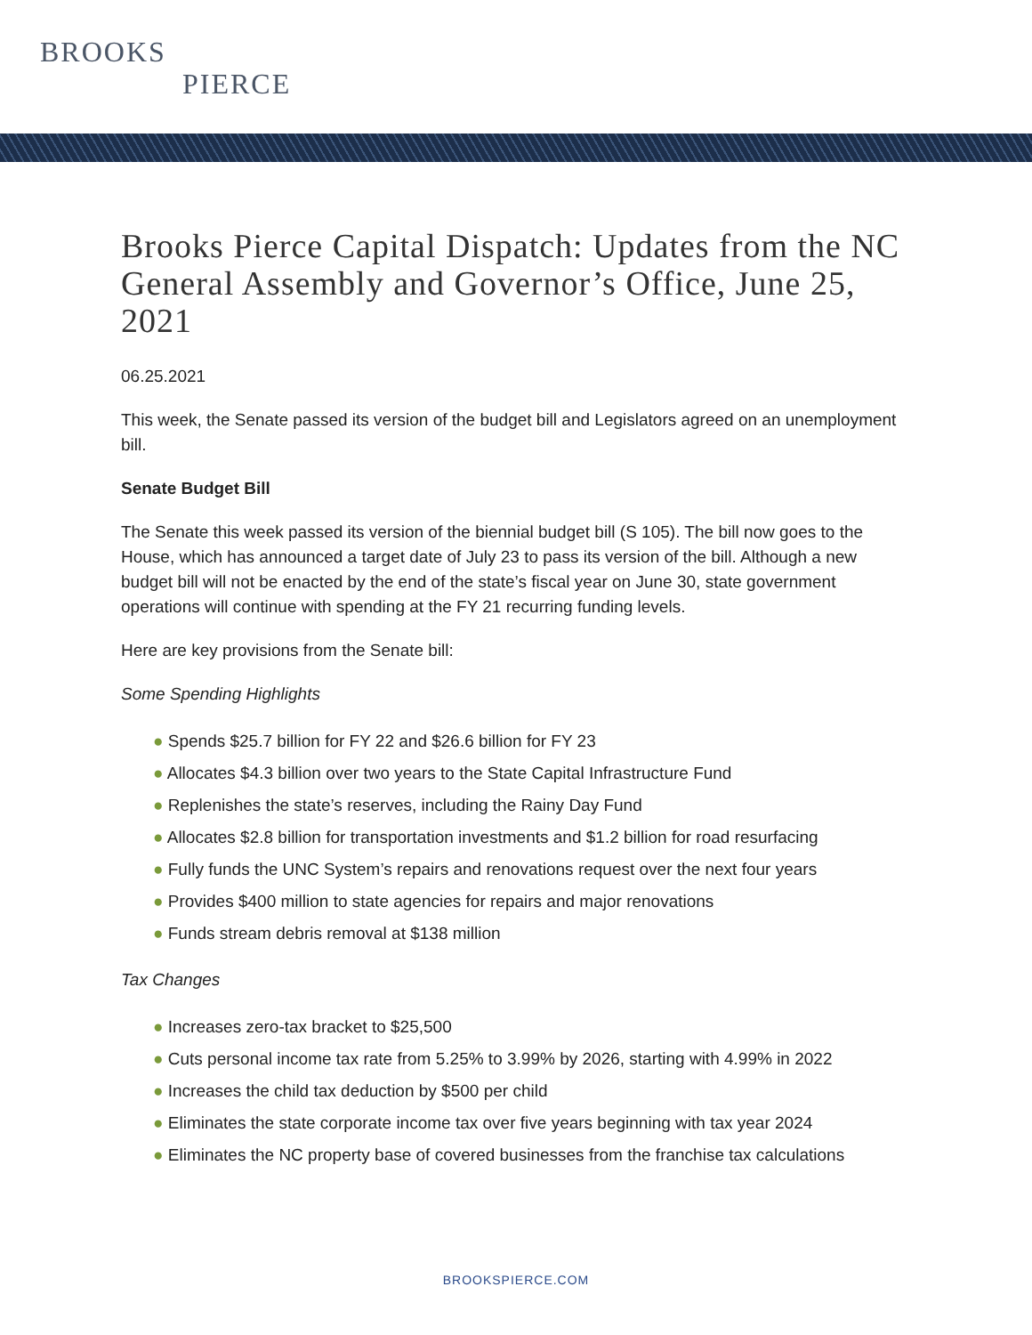BROOKS
PIERCE
Brooks Pierce Capital Dispatch: Updates from the NC General Assembly and Governor’s Office, June 25, 2021
06.25.2021
This week, the Senate passed its version of the budget bill and Legislators agreed on an unemployment bill.
Senate Budget Bill
The Senate this week passed its version of the biennial budget bill (S 105). The bill now goes to the House, which has announced a target date of July 23 to pass its version of the bill. Although a new budget bill will not be enacted by the end of the state’s fiscal year on June 30, state government operations will continue with spending at the FY 21 recurring funding levels.
Here are key provisions from the Senate bill:
Some Spending Highlights
● Spends $25.7 billion for FY 22 and $26.6 billion for FY 23
● Allocates $4.3 billion over two years to the State Capital Infrastructure Fund
● Replenishes the state’s reserves, including the Rainy Day Fund
● Allocates $2.8 billion for transportation investments and $1.2 billion for road resurfacing
● Fully funds the UNC System’s repairs and renovations request over the next four years
● Provides $400 million to state agencies for repairs and major renovations
● Funds stream debris removal at $138 million
Tax Changes
● Increases zero-tax bracket to $25,500
● Cuts personal income tax rate from 5.25% to 3.99% by 2026, starting with 4.99% in 2022
● Increases the child tax deduction by $500 per child
● Eliminates the state corporate income tax over five years beginning with tax year 2024
● Eliminates the NC property base of covered businesses from the franchise tax calculations
BROOKSPIERCE.COM